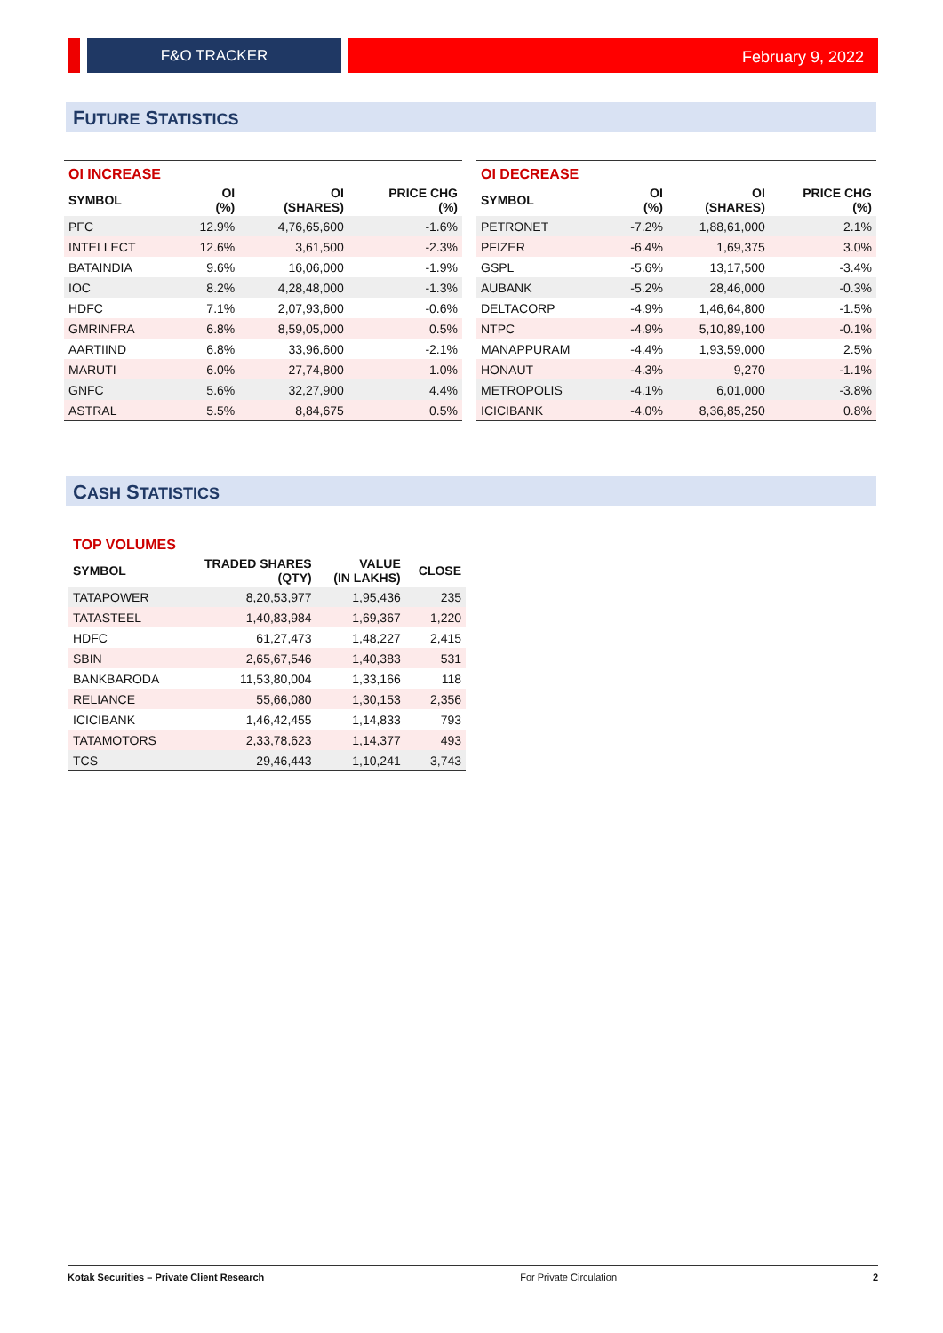F&O TRACKER February 9, 2022
FUTURE STATISTICS
| OI INCREASE | | | |
| --- | --- | --- | --- |
| SYMBOL | OI (%) | OI (SHARES) | PRICE CHG (%) |
| PFC | 12.9% | 4,76,65,600 | -1.6% |
| INTELLECT | 12.6% | 3,61,500 | -2.3% |
| BATAINDIA | 9.6% | 16,06,000 | -1.9% |
| IOC | 8.2% | 4,28,48,000 | -1.3% |
| HDFC | 7.1% | 2,07,93,600 | -0.6% |
| GMRINFRA | 6.8% | 8,59,05,000 | 0.5% |
| AARTIIND | 6.8% | 33,96,600 | -2.1% |
| MARUTI | 6.0% | 27,74,800 | 1.0% |
| GNFC | 5.6% | 32,27,900 | 4.4% |
| ASTRAL | 5.5% | 8,84,675 | 0.5% |
| OI DECREASE | | | |
| --- | --- | --- | --- |
| SYMBOL | OI (%) | OI (SHARES) | PRICE CHG (%) |
| PETRONET | -7.2% | 1,88,61,000 | 2.1% |
| PFIZER | -6.4% | 1,69,375 | 3.0% |
| GSPL | -5.6% | 13,17,500 | -3.4% |
| AUBANK | -5.2% | 28,46,000 | -0.3% |
| DELTACORP | -4.9% | 1,46,64,800 | -1.5% |
| NTPC | -4.9% | 5,10,89,100 | -0.1% |
| MANAPPURAM | -4.4% | 1,93,59,000 | 2.5% |
| HONAUT | -4.3% | 9,270 | -1.1% |
| METROPOLIS | -4.1% | 6,01,000 | -3.8% |
| ICICIBANK | -4.0% | 8,36,85,250 | 0.8% |
CASH STATISTICS
| TOP VOLUMES | | | |
| --- | --- | --- | --- |
| SYMBOL | TRADED SHARES (QTY) | VALUE (IN LAKHS) | CLOSE |
| TATAPOWER | 8,20,53,977 | 1,95,436 | 235 |
| TATASTEEL | 1,40,83,984 | 1,69,367 | 1,220 |
| HDFC | 61,27,473 | 1,48,227 | 2,415 |
| SBIN | 2,65,67,546 | 1,40,383 | 531 |
| BANKBARODA | 11,53,80,004 | 1,33,166 | 118 |
| RELIANCE | 55,66,080 | 1,30,153 | 2,356 |
| ICICIBANK | 1,46,42,455 | 1,14,833 | 793 |
| TATAMOTORS | 2,33,78,623 | 1,14,377 | 493 |
| TCS | 29,46,443 | 1,10,241 | 3,743 |
Kotak Securities – Private Client Research For Private Circulation 2